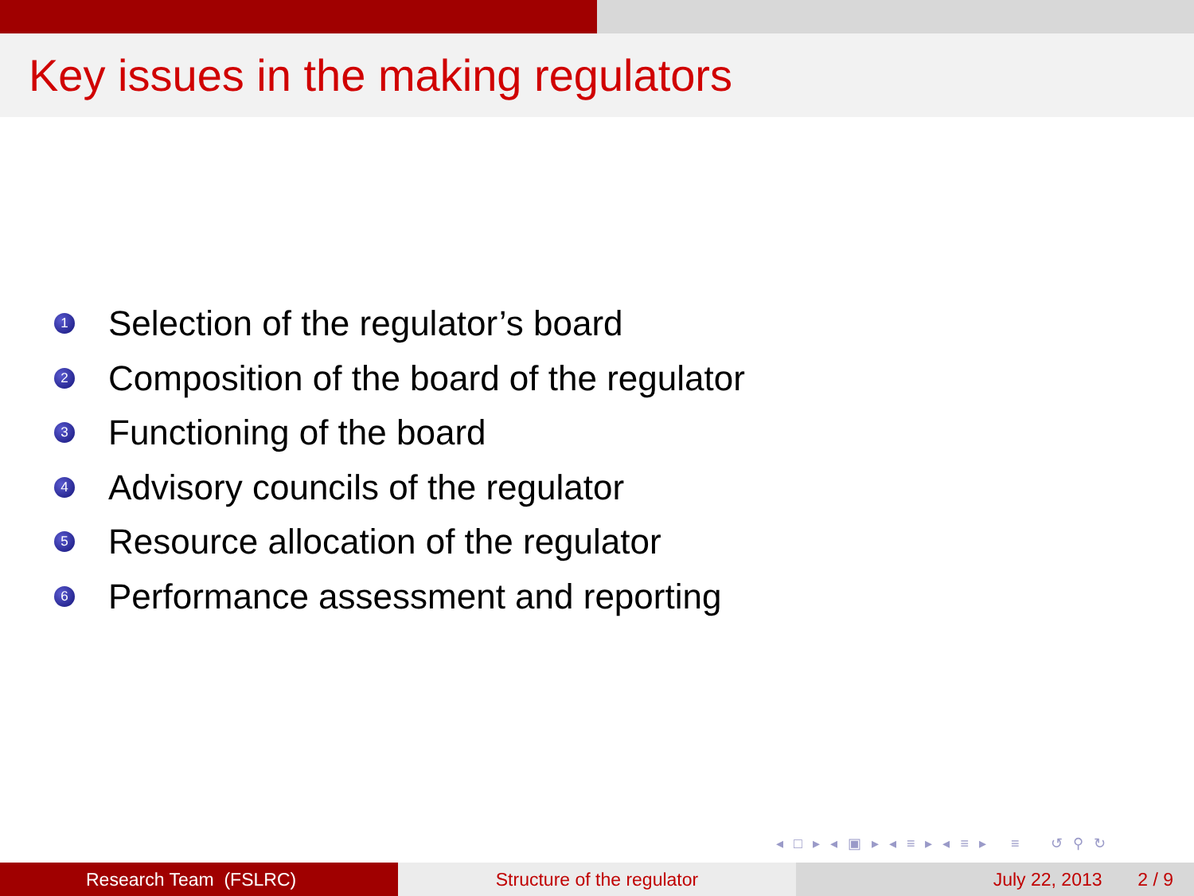Key issues in the making regulators
1 Selection of the regulator’s board
2 Composition of the board of the regulator
3 Functioning of the board
4 Advisory councils of the regulator
5 Resource allocation of the regulator
6 Performance assessment and reporting
◂ □ ▸ ◂ ▣ ▸ ◂ ≡ ▸ ◂ ≡ ▸ ≡ ↺ ⚲ ↻
Research Team (FSLRC) Structure of the regulator July 22, 2013 2 / 9